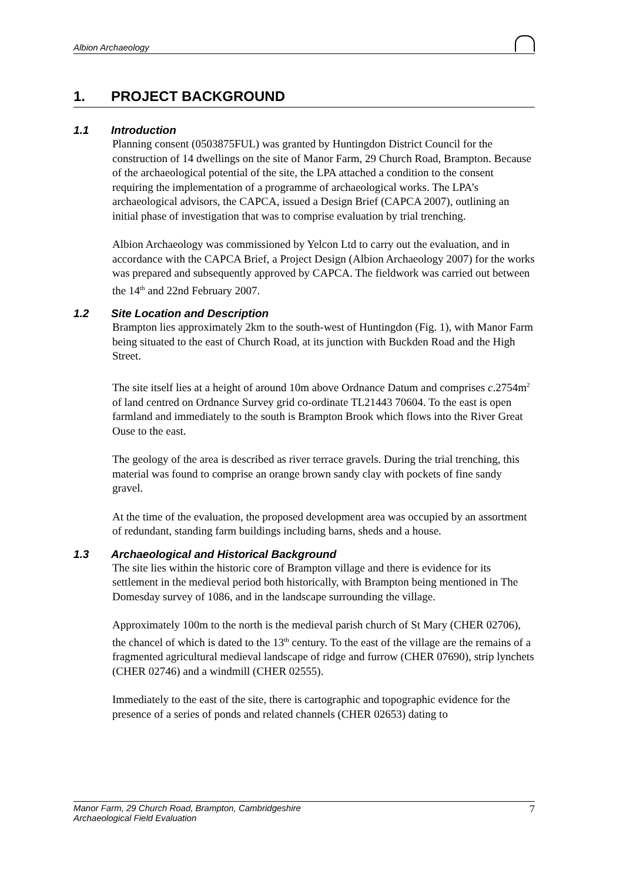Albion Archaeology
1. PROJECT BACKGROUND
1.1 Introduction
Planning consent (0503875FUL) was granted by Huntingdon District Council for the construction of 14 dwellings on the site of Manor Farm, 29 Church Road, Brampton. Because of the archaeological potential of the site, the LPA attached a condition to the consent requiring the implementation of a programme of archaeological works. The LPA’s archaeological advisors, the CAPCA, issued a Design Brief (CAPCA 2007), outlining an initial phase of investigation that was to comprise evaluation by trial trenching.
Albion Archaeology was commissioned by Yelcon Ltd to carry out the evaluation, and in accordance with the CAPCA Brief, a Project Design (Albion Archaeology 2007) for the works was prepared and subsequently approved by CAPCA. The fieldwork was carried out between the 14<sup>th</sup> and 22nd February 2007.
1.2 Site Location and Description
Brampton lies approximately 2km to the south-west of Huntingdon (Fig. 1), with Manor Farm being situated to the east of Church Road, at its junction with Buckden Road and the High Street.
The site itself lies at a height of around 10m above Ordnance Datum and comprises c.2754m<sup>2</sup> of land centred on Ordnance Survey grid co-ordinate TL21443 70604. To the east is open farmland and immediately to the south is Brampton Brook which flows into the River Great Ouse to the east.
The geology of the area is described as river terrace gravels. During the trial trenching, this material was found to comprise an orange brown sandy clay with pockets of fine sandy gravel.
At the time of the evaluation, the proposed development area was occupied by an assortment of redundant, standing farm buildings including barns, sheds and a house.
1.3 Archaeological and Historical Background
The site lies within the historic core of Brampton village and there is evidence for its settlement in the medieval period both historically, with Brampton being mentioned in The Domesday survey of 1086, and in the landscape surrounding the village.
Approximately 100m to the north is the medieval parish church of St Mary (CHER 02706), the chancel of which is dated to the 13<sup>th</sup> century. To the east of the village are the remains of a fragmented agricultural medieval landscape of ridge and furrow (CHER 07690), strip lynchets (CHER 02746) and a windmill (CHER 02555).
Immediately to the east of the site, there is cartographic and topographic evidence for the presence of a series of ponds and related channels (CHER 02653) dating to
Manor Farm, 29 Church Road, Brampton, Cambridgeshire
Archaeological Field Evaluation 7